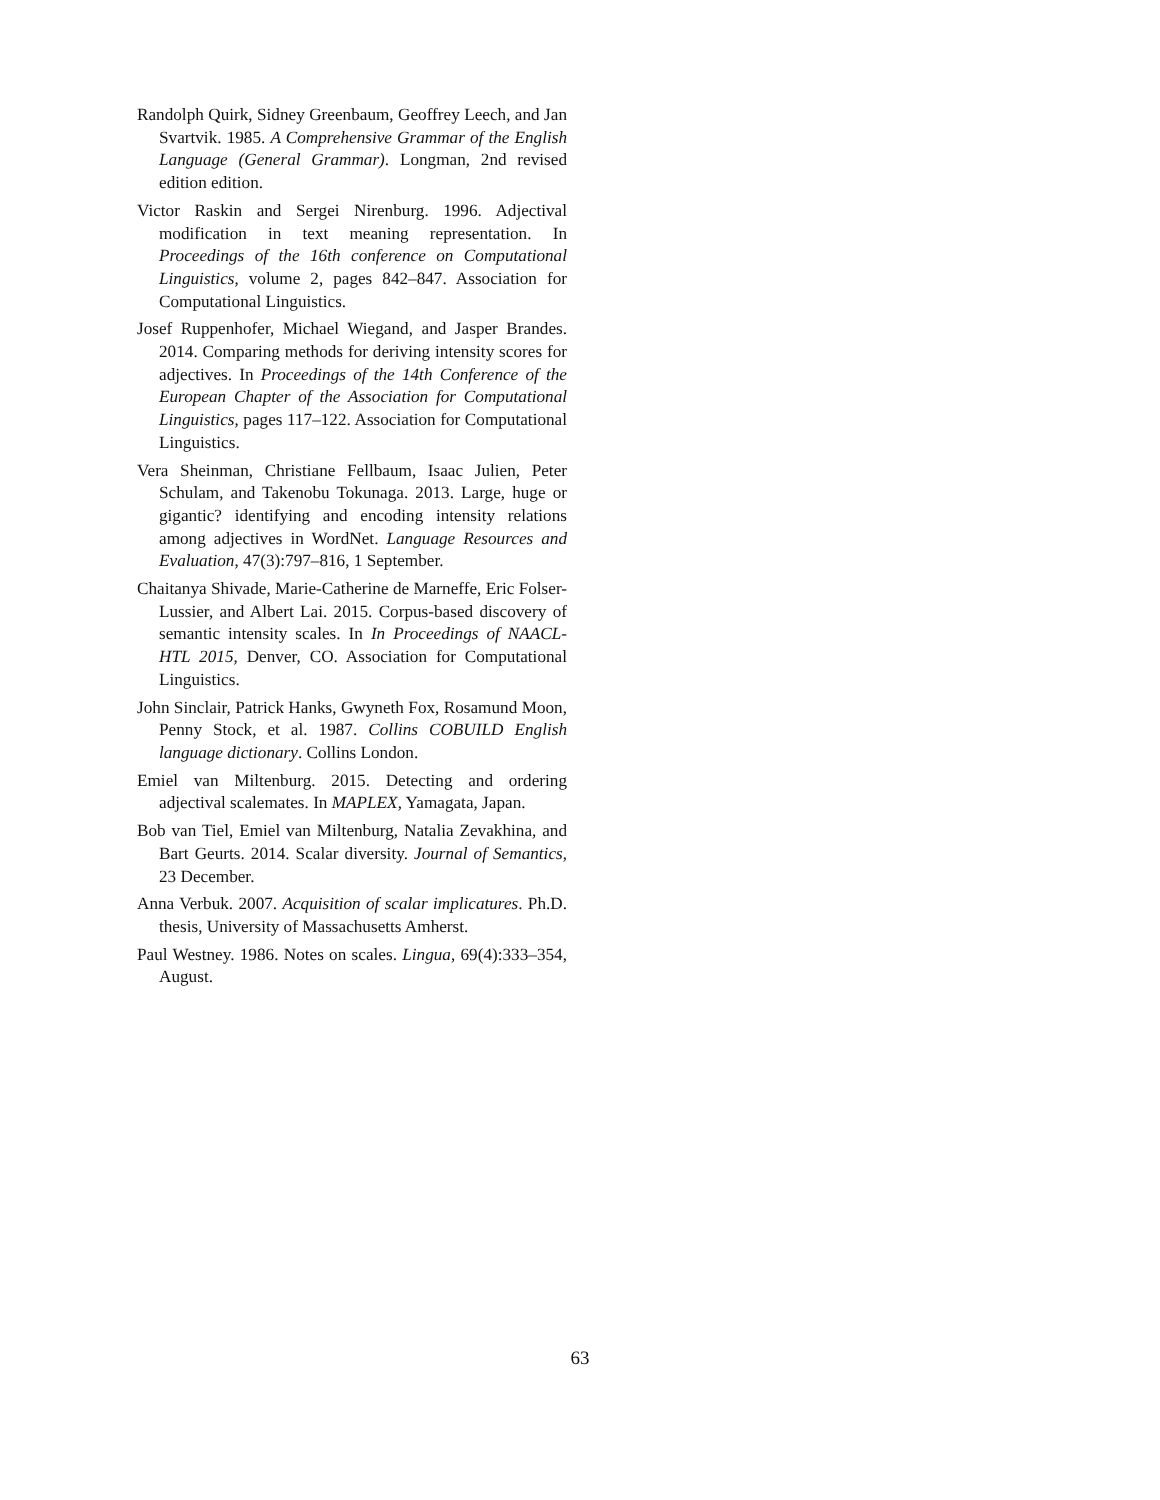Randolph Quirk, Sidney Greenbaum, Geoffrey Leech, and Jan Svartvik. 1985. A Comprehensive Grammar of the English Language (General Grammar). Longman, 2nd revised edition edition.
Victor Raskin and Sergei Nirenburg. 1996. Adjectival modification in text meaning representation. In Proceedings of the 16th conference on Computational Linguistics, volume 2, pages 842–847. Association for Computational Linguistics.
Josef Ruppenhofer, Michael Wiegand, and Jasper Brandes. 2014. Comparing methods for deriving intensity scores for adjectives. In Proceedings of the 14th Conference of the European Chapter of the Association for Computational Linguistics, pages 117–122. Association for Computational Linguistics.
Vera Sheinman, Christiane Fellbaum, Isaac Julien, Peter Schulam, and Takenobu Tokunaga. 2013. Large, huge or gigantic? identifying and encoding intensity relations among adjectives in WordNet. Language Resources and Evaluation, 47(3):797–816, 1 September.
Chaitanya Shivade, Marie-Catherine de Marneffe, Eric Folser-Lussier, and Albert Lai. 2015. Corpus-based discovery of semantic intensity scales. In In Proceedings of NAACL-HTL 2015, Denver, CO. Association for Computational Linguistics.
John Sinclair, Patrick Hanks, Gwyneth Fox, Rosamund Moon, Penny Stock, et al. 1987. Collins COBUILD English language dictionary. Collins London.
Emiel van Miltenburg. 2015. Detecting and ordering adjectival scalemates. In MAPLEX, Yamagata, Japan.
Bob van Tiel, Emiel van Miltenburg, Natalia Zevakhina, and Bart Geurts. 2014. Scalar diversity. Journal of Semantics, 23 December.
Anna Verbuk. 2007. Acquisition of scalar implicatures. Ph.D. thesis, University of Massachusetts Amherst.
Paul Westney. 1986. Notes on scales. Lingua, 69(4):333–354, August.
63